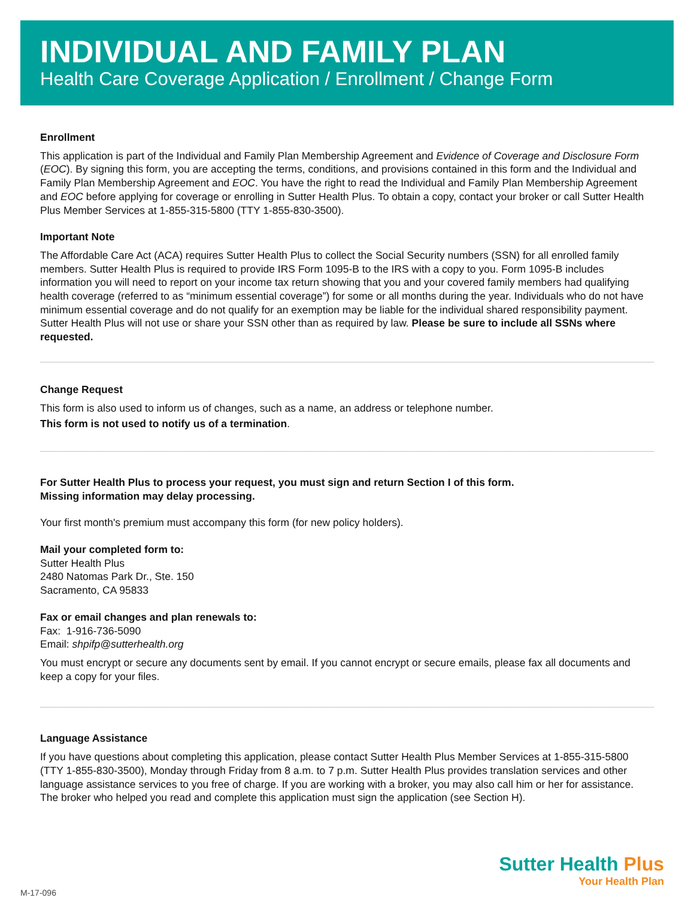INDIVIDUAL AND FAMILY PLAN
Health Care Coverage Application / Enrollment / Change Form
Enrollment
This application is part of the Individual and Family Plan Membership Agreement and Evidence of Coverage and Disclosure Form (EOC). By signing this form, you are accepting the terms, conditions, and provisions contained in this form and the Individual and Family Plan Membership Agreement and EOC. You have the right to read the Individual and Family Plan Membership Agreement and EOC before applying for coverage or enrolling in Sutter Health Plus. To obtain a copy, contact your broker or call Sutter Health Plus Member Services at 1-855-315-5800 (TTY 1-855-830-3500).
Important Note
The Affordable Care Act (ACA) requires Sutter Health Plus to collect the Social Security numbers (SSN) for all enrolled family members. Sutter Health Plus is required to provide IRS Form 1095-B to the IRS with a copy to you. Form 1095-B includes information you will need to report on your income tax return showing that you and your covered family members had qualifying health coverage (referred to as “minimum essential coverage”) for some or all months during the year. Individuals who do not have minimum essential coverage and do not qualify for an exemption may be liable for the individual shared responsibility payment. Sutter Health Plus will not use or share your SSN other than as required by law. Please be sure to include all SSNs where requested.
Change Request
This form is also used to inform us of changes, such as a name, an address or telephone number.
This form is not used to notify us of a termination.
For Sutter Health Plus to process your request, you must sign and return Section I of this form.
Missing information may delay processing.
Your first month's premium must accompany this form (for new policy holders).
Mail your completed form to:
Sutter Health Plus
2480 Natomas Park Dr., Ste. 150
Sacramento, CA 95833
Fax or email changes and plan renewals to:
Fax: 1-916-736-5090
Email: shpifp@sutterhealth.org
You must encrypt or secure any documents sent by email. If you cannot encrypt or secure emails, please fax all documents and keep a copy for your files.
Language Assistance
If you have questions about completing this application, please contact Sutter Health Plus Member Services at 1-855-315-5800 (TTY 1-855-830-3500), Monday through Friday from 8 a.m. to 7 p.m. Sutter Health Plus provides translation services and other language assistance services to you free of charge. If you are working with a broker, you may also call him or her for assistance. The broker who helped you read and complete this application must sign the application (see Section H).
M-17-096
Sutter Health Plus
Your Health Plan